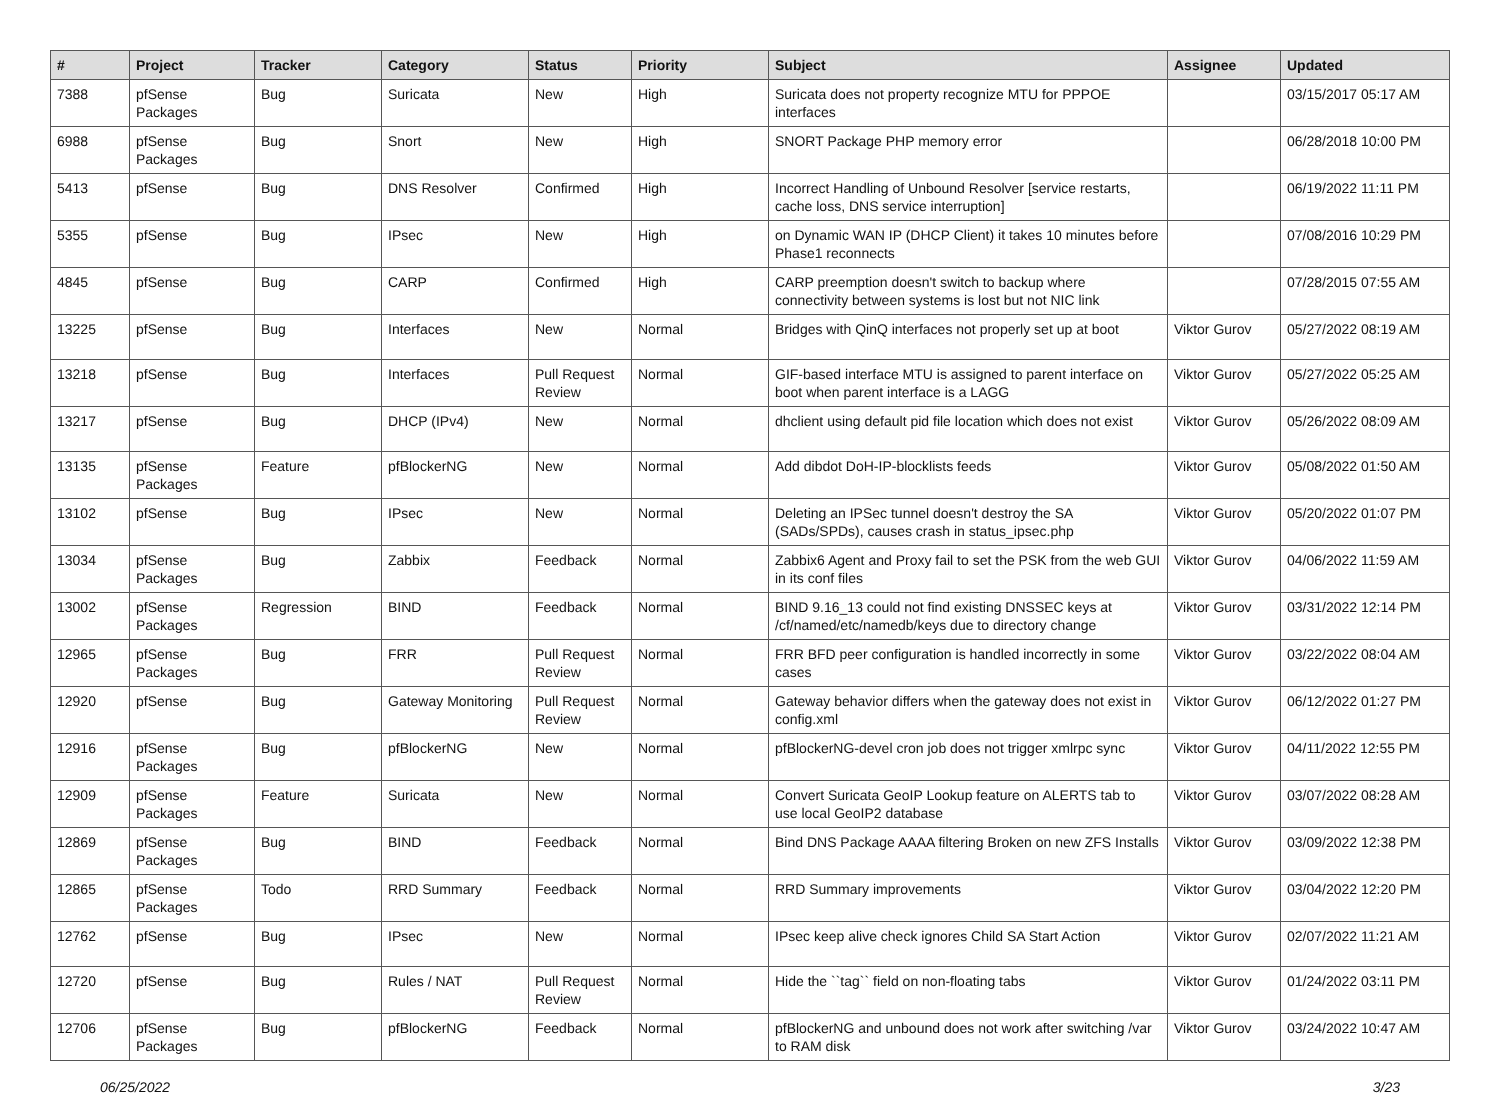| # | Project | Tracker | Category | Status | Priority | Subject | Assignee | Updated |
| --- | --- | --- | --- | --- | --- | --- | --- | --- |
| 7388 | pfSense Packages | Bug | Suricata | New | High | Suricata does not property recognize MTU for PPPOE interfaces | | 03/15/2017 05:17 AM |
| 6988 | pfSense Packages | Bug | Snort | New | High | SNORT Package PHP memory error | | 06/28/2018 10:00 PM |
| 5413 | pfSense | Bug | DNS Resolver | Confirmed | High | Incorrect Handling of Unbound Resolver [service restarts, cache loss, DNS service interruption] | | 06/19/2022 11:11 PM |
| 5355 | pfSense | Bug | IPsec | New | High | on Dynamic WAN IP (DHCP Client) it takes 10 minutes before Phase1 reconnects | | 07/08/2016 10:29 PM |
| 4845 | pfSense | Bug | CARP | Confirmed | High | CARP preemption doesn't switch to backup where connectivity between systems is lost but not NIC link | | 07/28/2015 07:55 AM |
| 13225 | pfSense | Bug | Interfaces | New | Normal | Bridges with QinQ interfaces not properly set up at boot | Viktor Gurov | 05/27/2022 08:19 AM |
| 13218 | pfSense | Bug | Interfaces | Pull Request Review | Normal | GIF-based interface MTU is assigned to parent interface on boot when parent interface is a LAGG | Viktor Gurov | 05/27/2022 05:25 AM |
| 13217 | pfSense | Bug | DHCP (IPv4) | New | Normal | dhclient using default pid file location which does not exist | Viktor Gurov | 05/26/2022 08:09 AM |
| 13135 | pfSense Packages | Feature | pfBlockerNG | New | Normal | Add dibdot DoH-IP-blocklists feeds | Viktor Gurov | 05/08/2022 01:50 AM |
| 13102 | pfSense | Bug | IPsec | New | Normal | Deleting an IPSec tunnel doesn't destroy the SA (SADs/SPDs), causes crash in status_ipsec.php | Viktor Gurov | 05/20/2022 01:07 PM |
| 13034 | pfSense Packages | Bug | Zabbix | Feedback | Normal | Zabbix6 Agent and Proxy fail to set the PSK from the web GUI in its conf files | Viktor Gurov | 04/06/2022 11:59 AM |
| 13002 | pfSense Packages | Regression | BIND | Feedback | Normal | BIND 9.16_13 could not find existing DNSSEC keys at /cf/named/etc/namedb/keys due to directory change | Viktor Gurov | 03/31/2022 12:14 PM |
| 12965 | pfSense Packages | Bug | FRR | Pull Request Review | Normal | FRR BFD peer configuration is handled incorrectly in some cases | Viktor Gurov | 03/22/2022 08:04 AM |
| 12920 | pfSense | Bug | Gateway Monitoring | Pull Request Review | Normal | Gateway behavior differs when the gateway does not exist in config.xml | Viktor Gurov | 06/12/2022 01:27 PM |
| 12916 | pfSense Packages | Bug | pfBlockerNG | New | Normal | pfBlockerNG-devel cron job does not trigger xmlrpc sync | Viktor Gurov | 04/11/2022 12:55 PM |
| 12909 | pfSense Packages | Feature | Suricata | New | Normal | Convert Suricata GeoIP Lookup feature on ALERTS tab to use local GeoIP2 database | Viktor Gurov | 03/07/2022 08:28 AM |
| 12869 | pfSense Packages | Bug | BIND | Feedback | Normal | Bind DNS Package AAAA filtering Broken on new ZFS Installs | Viktor Gurov | 03/09/2022 12:38 PM |
| 12865 | pfSense Packages | Todo | RRD Summary | Feedback | Normal | RRD Summary improvements | Viktor Gurov | 03/04/2022 12:20 PM |
| 12762 | pfSense | Bug | IPsec | New | Normal | IPsec keep alive check ignores Child SA Start Action | Viktor Gurov | 02/07/2022 11:21 AM |
| 12720 | pfSense | Bug | Rules / NAT | Pull Request Review | Normal | Hide the ``tag`` field on non-floating tabs | Viktor Gurov | 01/24/2022 03:11 PM |
| 12706 | pfSense Packages | Bug | pfBlockerNG | Feedback | Normal | pfBlockerNG and unbound does not work after switching /var to RAM disk | Viktor Gurov | 03/24/2022 10:47 AM |
06/25/2022 3/23